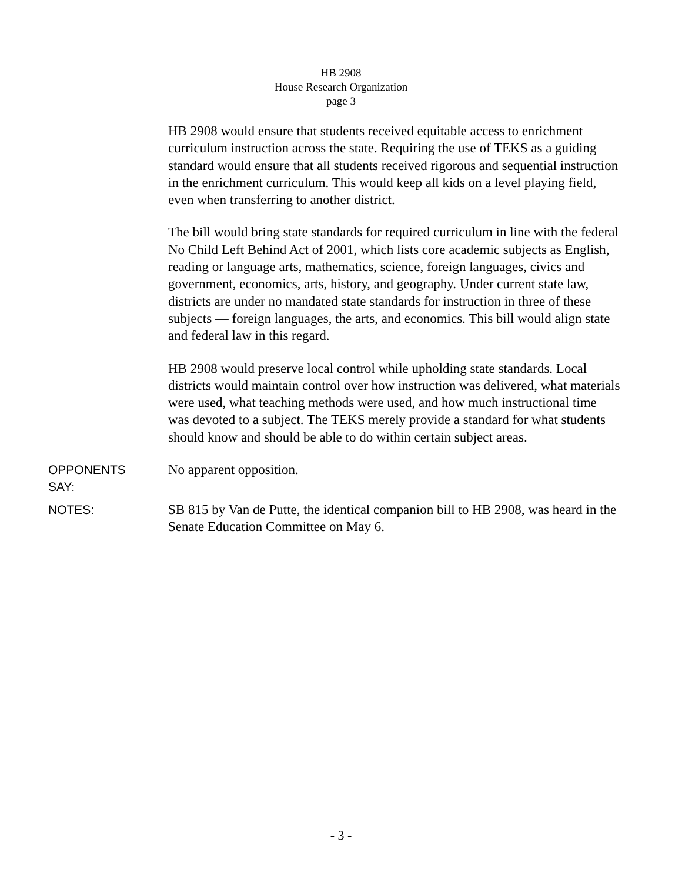HB 2908
House Research Organization
page 3
HB 2908 would ensure that students received equitable access to enrichment curriculum instruction across the state. Requiring the use of TEKS as a guiding standard would ensure that all students received rigorous and sequential instruction in the enrichment curriculum. This would keep all kids on a level playing field, even when transferring to another district.
The bill would bring state standards for required curriculum in line with the federal No Child Left Behind Act of 2001, which lists core academic subjects as English, reading or language arts, mathematics, science, foreign languages, civics and government, economics, arts, history, and geography. Under current state law, districts are under no mandated state standards for instruction in three of these subjects — foreign languages, the arts, and economics. This bill would align state and federal law in this regard.
HB 2908 would preserve local control while upholding state standards. Local districts would maintain control over how instruction was delivered, what materials were used, what teaching methods were used, and how much instructional time was devoted to a subject. The TEKS merely provide a standard for what students should know and should be able to do within certain subject areas.
OPPONENTS
SAY:
No apparent opposition.
NOTES:
SB 815 by Van de Putte, the identical companion bill to HB 2908, was heard in the Senate Education Committee on May 6.
- 3 -